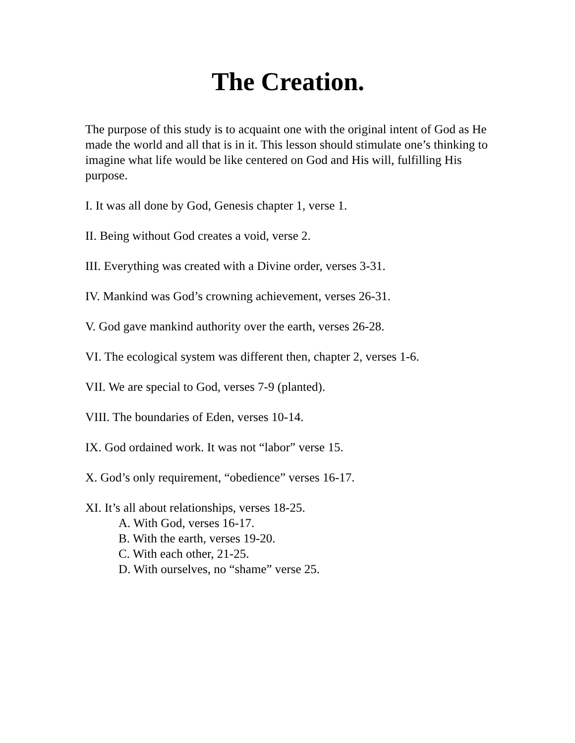The Creation.
The purpose of this study is to acquaint one with the original intent of God as He made the world and all that is in it. This lesson should stimulate one’s thinking to imagine what life would be like centered on God and His will, fulfilling His purpose.
I. It was all done by God, Genesis chapter 1, verse 1.
II. Being without God creates a void, verse 2.
III. Everything was created with a Divine order, verses 3-31.
IV. Mankind was God’s crowning achievement, verses 26-31.
V. God gave mankind authority over the earth, verses 26-28.
VI. The ecological system was different then, chapter 2, verses 1-6.
VII. We are special to God, verses 7-9 (planted).
VIII. The boundaries of Eden, verses 10-14.
IX. God ordained work. It was not “labor” verse 15.
X. God’s only requirement, “obedience” verses 16-17.
XI. It’s all about relationships, verses 18-25.
A. With God, verses 16-17.
B. With the earth, verses 19-20.
C. With each other, 21-25.
D. With ourselves, no “shame” verse 25.